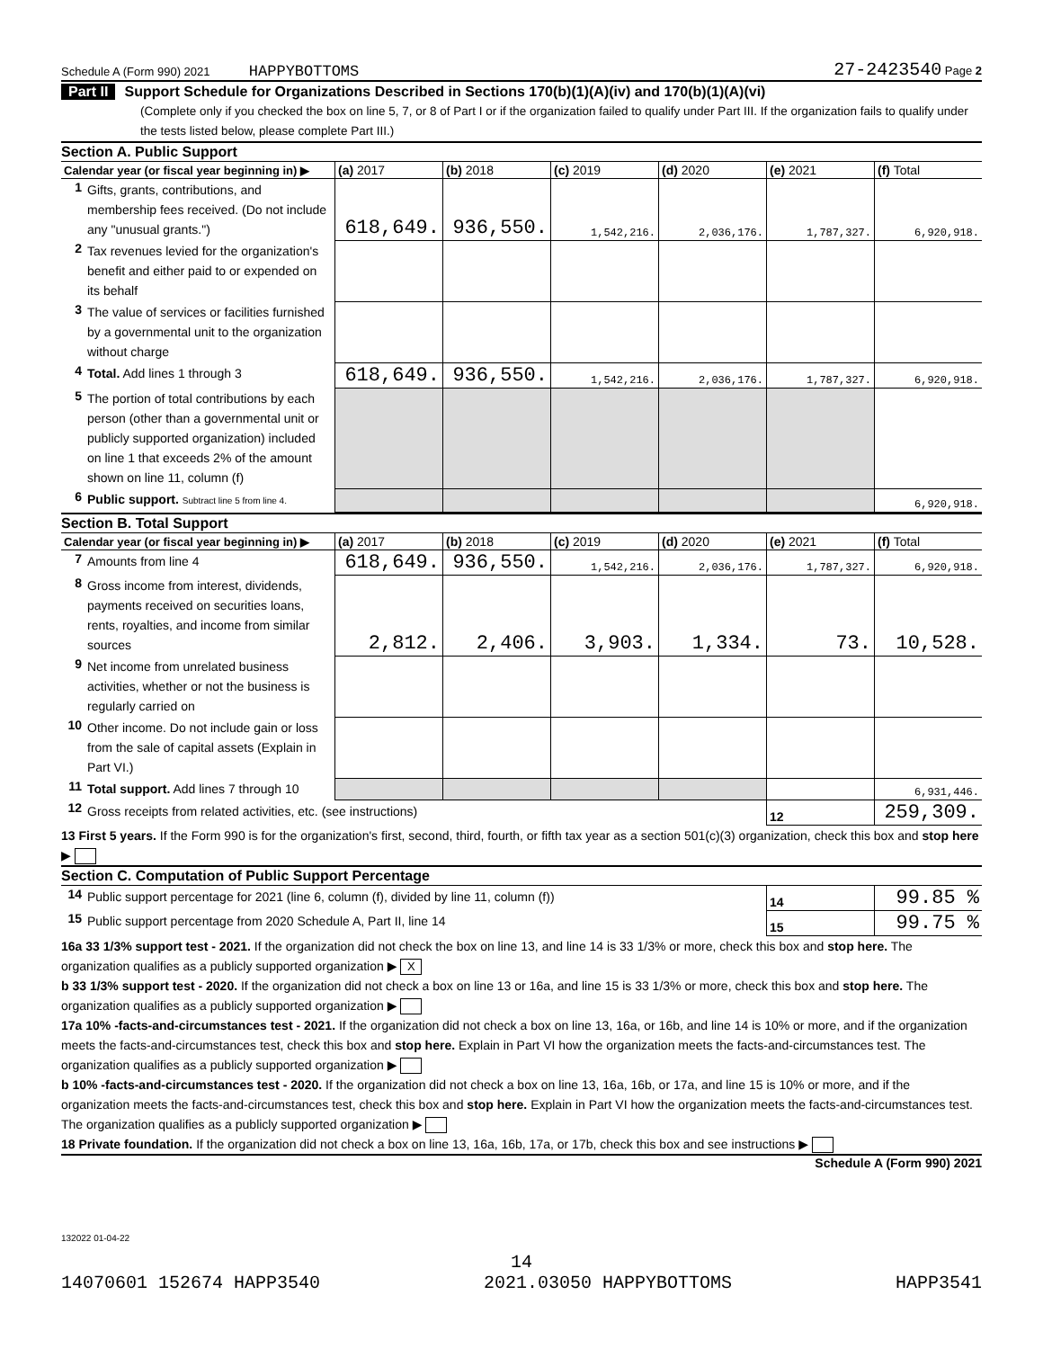Schedule A (Form 990) 2021 HAPPYBOTTOMS 27-2423540 Page 2
Part II Support Schedule for Organizations Described in Sections 170(b)(1)(A)(iv) and 170(b)(1)(A)(vi)
(Complete only if you checked the box on line 5, 7, or 8 of Part I or if the organization failed to qualify under Part III. If the organization fails to qualify under the tests listed below, please complete Part III.)
Section A. Public Support
| Calendar year (or fiscal year beginning in) ▶ | | (a) 2017 | (b) 2018 | (c) 2019 | (d) 2020 | (e) 2021 | (f) Total |
| 1 | Gifts, grants, contributions, and membership fees received. (Do not include any "unusual grants.") | 618,649. | 936,550. | 1,542,216. | 2,036,176. | 1,787,327. | 6,920,918. |
| 2 | Tax revenues levied for the organization's benefit and either paid to or expended on its behalf | | | | | | |
| 3 | The value of services or facilities furnished by a governmental unit to the organization without charge | | | | | | |
| 4 | Total. Add lines 1 through 3 | 618,649. | 936,550. | 1,542,216. | 2,036,176. | 1,787,327. | 6,920,918. |
| 5 | The portion of total contributions by each person (other than a governmental unit or publicly supported organization) included on line 1 that exceeds 2% of the amount shown on line 11, column (f) | | | | | | |
| 6 | Public support. Subtract line 5 from line 4. | | | | | | 6,920,918. |
Section B. Total Support
| Calendar year (or fiscal year beginning in) ▶ | | (a) 2017 | (b) 2018 | (c) 2019 | (d) 2020 | (e) 2021 | (f) Total |
| 7 | Amounts from line 4 | 618,649. | 936,550. | 1,542,216. | 2,036,176. | 1,787,327. | 6,920,918. |
| 8 | Gross income from interest, dividends, payments received on securities loans, rents, royalties, and income from similar sources | 2,812. | 2,406. | 3,903. | 1,334. | 73. | 10,528. |
| 9 | Net income from unrelated business activities, whether or not the business is regularly carried on | | | | | | |
| 10 | Other income. Do not include gain or loss from the sale of capital assets (Explain in Part VI.) | | | | | | |
| 11 | Total support. Add lines 7 through 10 | | | | | | 6,931,446. |
| 12 | Gross receipts from related activities, etc. (see instructions) | | | | | 12 | 259,309. |
13 First 5 years. If the Form 990 is for the organization's first, second, third, fourth, or fifth tax year as a section 501(c)(3) organization, check this box and stop here ▶
Section C. Computation of Public Support Percentage
| 14 | Public support percentage for 2021 (line 6, column (f), divided by line 11, column (f)) | 14 | 99.85 % |
| 15 | Public support percentage from 2020 Schedule A, Part II, line 14 | 15 | 99.75 % |
16a 33 1/3% support test - 2021. If the organization did not check the box on line 13, and line 14 is 33 1/3% or more, check this box and stop here. The organization qualifies as a publicly supported organization ▶ X
b 33 1/3% support test - 2020. If the organization did not check a box on line 13 or 16a, and line 15 is 33 1/3% or more, check this box and stop here. The organization qualifies as a publicly supported organization ▶
17a 10% -facts-and-circumstances test - 2021. If the organization did not check a box on line 13, 16a, or 16b, and line 14 is 10% or more, and if the organization meets the facts-and-circumstances test, check this box and stop here. Explain in Part VI how the organization meets the facts-and-circumstances test. The organization qualifies as a publicly supported organization ▶
b 10% -facts-and-circumstances test - 2020. If the organization did not check a box on line 13, 16a, 16b, or 17a, and line 15 is 10% or more, and if the organization meets the facts-and-circumstances test, check this box and stop here. Explain in Part VI how the organization meets the facts-and-circumstances test. The organization qualifies as a publicly supported organization ▶
18 Private foundation. If the organization did not check a box on line 13, 16a, 16b, 17a, or 17b, check this box and see instructions ▶
Schedule A (Form 990) 2021
132022 01-04-22
14
14070601 152674 HAPP3540 2021.03050 HAPPYBOTTOMS HAPP3541